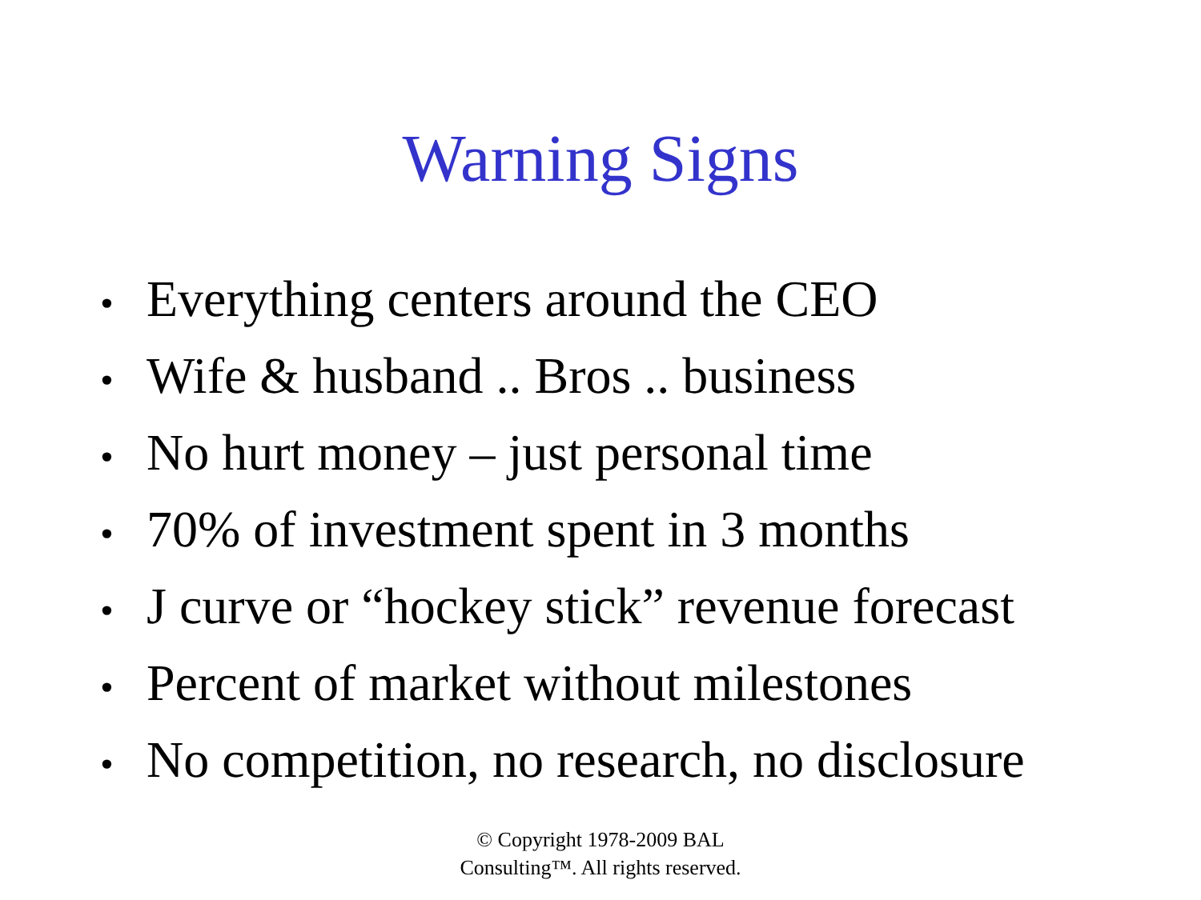Warning Signs
• Everything centers around the CEO
• Wife & husband .. Bros .. business
• No hurt money – just personal time
• 70% of investment spent in 3 months
• J curve or “hockey stick” revenue forecast
• Percent of market without milestones
• No competition, no research, no disclosure
© Copyright 1978-2009 BAL
Consulting™. All rights reserved.